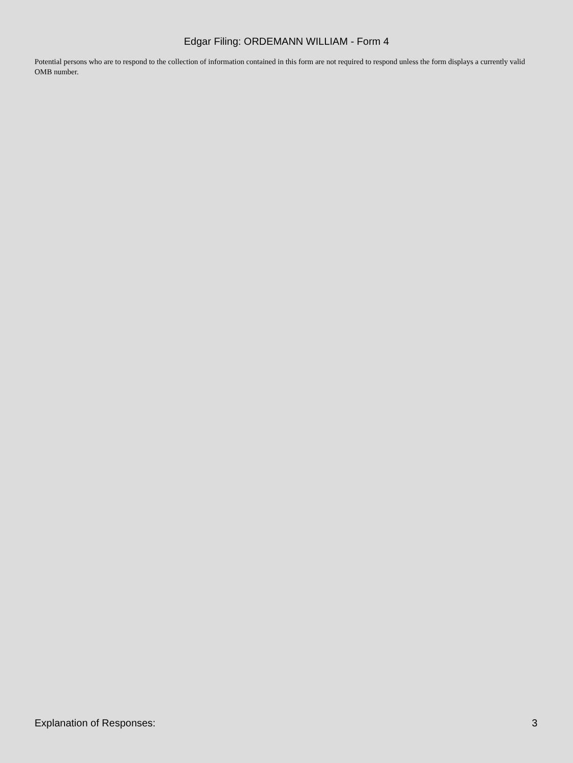Edgar Filing: ORDEMANN WILLIAM - Form 4
Potential persons who are to respond to the collection of information contained in this form are not required to respond unless the form displays a currently valid OMB number.
Explanation of Responses: 3